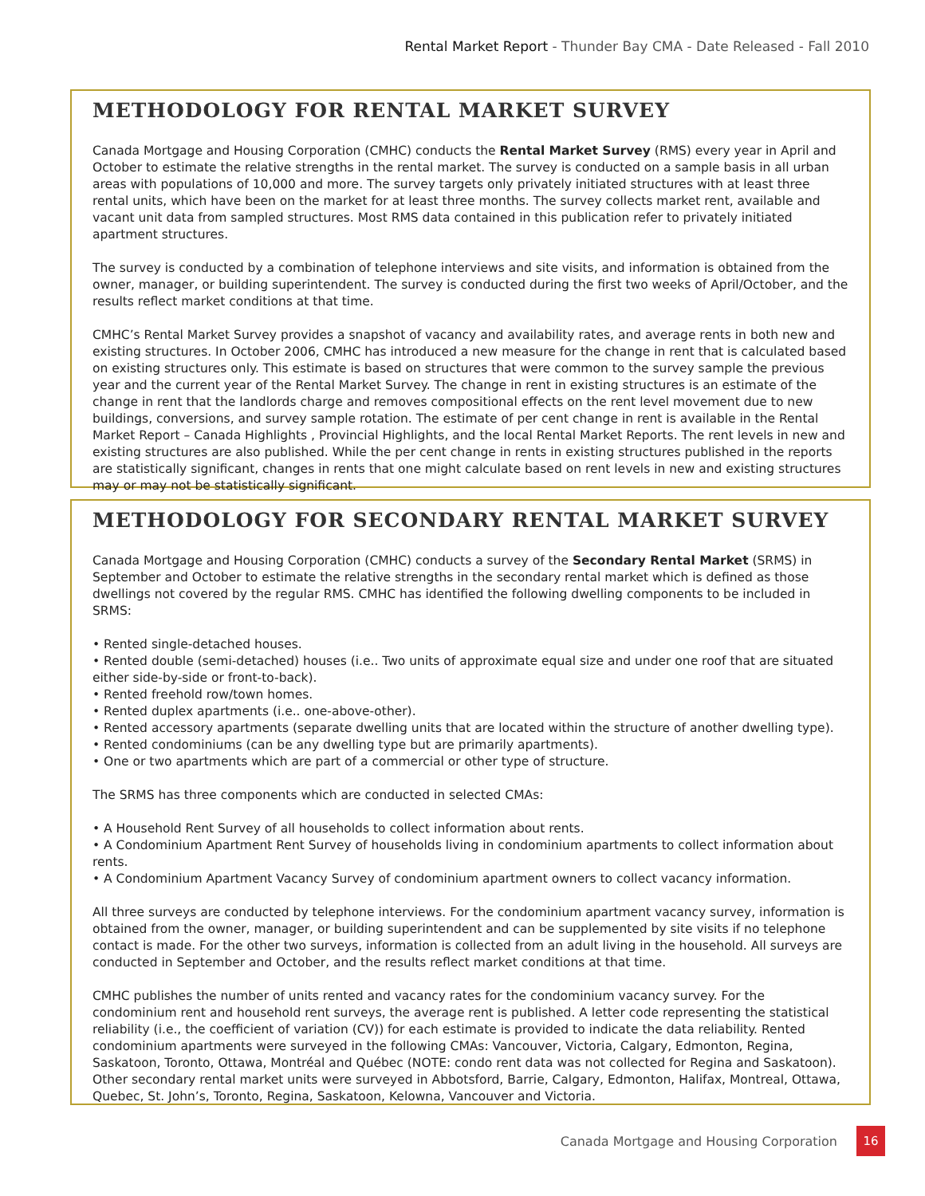Rental Market Report - Thunder Bay CMA - Date Released - Fall 2010
METHODOLOGY FOR RENTAL MARKET SURVEY
Canada Mortgage and Housing Corporation (CMHC) conducts the Rental Market Survey (RMS) every year in April and October to estimate the relative strengths in the rental market. The survey is conducted on a sample basis in all urban areas with populations of 10,000 and more. The survey targets only privately initiated structures with at least three rental units, which have been on the market for at least three months. The survey collects market rent, available and vacant unit data from sampled structures. Most RMS data contained in this publication refer to privately initiated apartment structures.
The survey is conducted by a combination of telephone interviews and site visits, and information is obtained from the owner, manager, or building superintendent. The survey is conducted during the first two weeks of April/October, and the results reflect market conditions at that time.
CMHC’s Rental Market Survey provides a snapshot of vacancy and availability rates, and average rents in both new and existing structures. In October 2006, CMHC has introduced a new measure for the change in rent that is calculated based on existing structures only. This estimate is based on structures that were common to the survey sample the previous year and the current year of the Rental Market Survey. The change in rent in existing structures is an estimate of the change in rent that the landlords charge and removes compositional effects on the rent level movement due to new buildings, conversions, and survey sample rotation. The estimate of per cent change in rent is available in the Rental Market Report – Canada Highlights , Provincial Highlights, and the local Rental Market Reports. The rent levels in new and existing structures are also published. While the per cent change in rents in existing structures published in the reports are statistically significant, changes in rents that one might calculate based on rent levels in new and existing structures may or may not be statistically significant.
METHODOLOGY FOR SECONDARY RENTAL MARKET SURVEY
Canada Mortgage and Housing Corporation (CMHC) conducts a survey of the Secondary Rental Market (SRMS) in September and October to estimate the relative strengths in the secondary rental market which is defined as those dwellings not covered by the regular RMS. CMHC has identified the following dwelling components to be included in SRMS:
• Rented single-detached houses.
• Rented double (semi-detached) houses (i.e.. Two units of approximate equal size and under one roof that are situated either side-by-side or front-to-back).
• Rented freehold row/town homes.
• Rented duplex apartments (i.e.. one-above-other).
• Rented accessory apartments (separate dwelling units that are located within the structure of another dwelling type).
• Rented condominiums (can be any dwelling type but are primarily apartments).
• One or two apartments which are part of a commercial or other type of structure.
The SRMS has three components which are conducted in selected CMAs:
• A Household Rent Survey of all households to collect information about rents.
• A Condominium Apartment Rent Survey of households living in condominium apartments to collect information about rents.
• A Condominium Apartment Vacancy Survey of condominium apartment owners to collect vacancy information.
All three surveys are conducted by telephone interviews. For the condominium apartment vacancy survey, information is obtained from the owner, manager, or building superintendent and can be supplemented by site visits if no telephone contact is made. For the other two surveys, information is collected from an adult living in the household. All surveys are conducted in September and October, and the results reflect market conditions at that time.
CMHC publishes the number of units rented and vacancy rates for the condominium vacancy survey. For the condominium rent and household rent surveys, the average rent is published. A letter code representing the statistical reliability (i.e., the coefficient of variation (CV)) for each estimate is provided to indicate the data reliability. Rented condominium apartments were surveyed in the following CMAs: Vancouver, Victoria, Calgary, Edmonton, Regina, Saskatoon, Toronto, Ottawa, Montréal and Québec (NOTE: condo rent data was not collected for Regina and Saskatoon). Other secondary rental market units were surveyed in Abbotsford, Barrie, Calgary, Edmonton, Halifax, Montreal, Ottawa, Quebec, St. John’s, Toronto, Regina, Saskatoon, Kelowna, Vancouver and Victoria.
Canada Mortgage and Housing Corporation
16